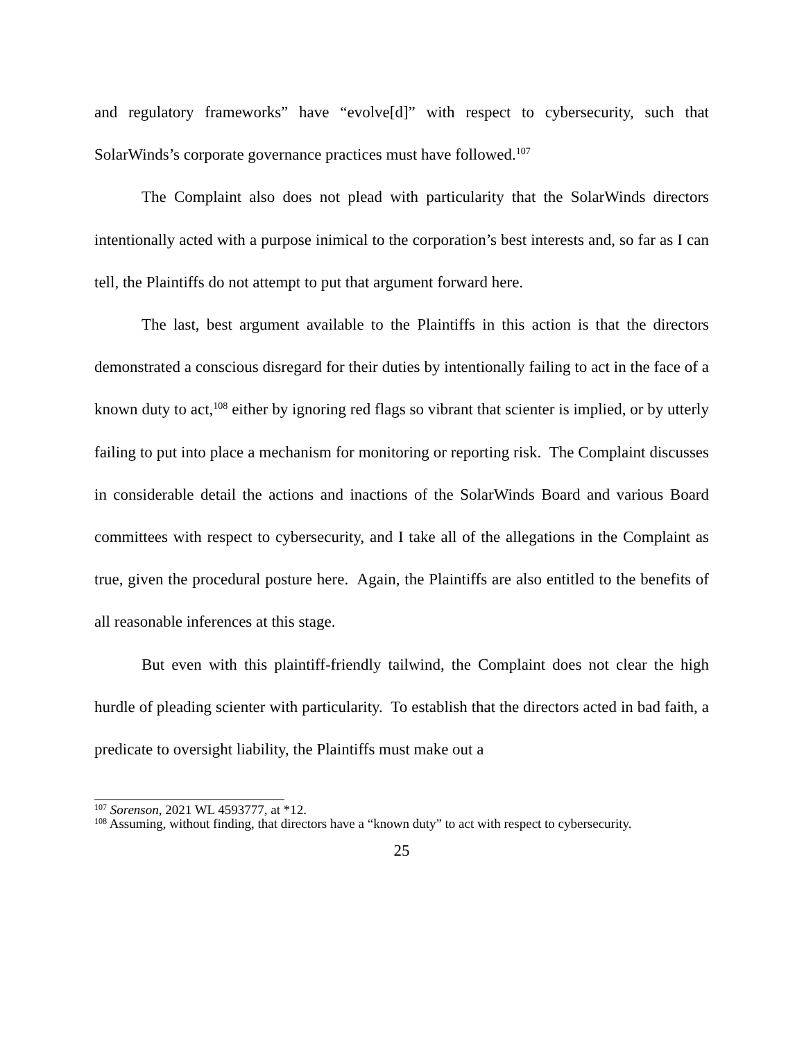and regulatory frameworks” have “evolve[d]” with respect to cybersecurity, such that SolarWinds’s corporate governance practices must have followed.<sup>107</sup>
The Complaint also does not plead with particularity that the SolarWinds directors intentionally acted with a purpose inimical to the corporation’s best interests and, so far as I can tell, the Plaintiffs do not attempt to put that argument forward here.
The last, best argument available to the Plaintiffs in this action is that the directors demonstrated a conscious disregard for their duties by intentionally failing to act in the face of a known duty to act,<sup>108</sup> either by ignoring red flags so vibrant that scienter is implied, or by utterly failing to put into place a mechanism for monitoring or reporting risk. The Complaint discusses in considerable detail the actions and inactions of the SolarWinds Board and various Board committees with respect to cybersecurity, and I take all of the allegations in the Complaint as true, given the procedural posture here. Again, the Plaintiffs are also entitled to the benefits of all reasonable inferences at this stage.
But even with this plaintiff-friendly tailwind, the Complaint does not clear the high hurdle of pleading scienter with particularity. To establish that the directors acted in bad faith, a predicate to oversight liability, the Plaintiffs must make out a
<sup>107</sup> Sorenson, 2021 WL 4593777, at *12.
<sup>108</sup> Assuming, without finding, that directors have a “known duty” to act with respect to cybersecurity.
25